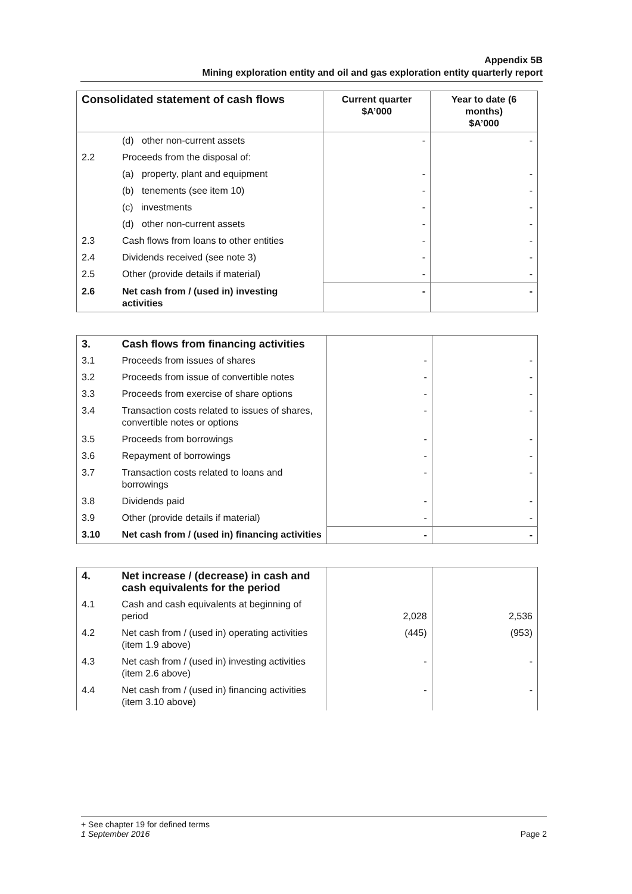Appendix 5B
Mining exploration entity and oil and gas exploration entity quarterly report
| Consolidated statement of cash flows | | Current quarter $A’000 | Year to date (6 months) $A’000 |
| --- | --- | --- | --- |
| | (d) other non-current assets | - | - |
| 2.2 | Proceeds from the disposal of: | | |
| | (a) property, plant and equipment | - | - |
| | (b) tenements (see item 10) | - | - |
| | (c) investments | - | - |
| | (d) other non-current assets | - | - |
| 2.3 | Cash flows from loans to other entities | - | - |
| 2.4 | Dividends received (see note 3) | - | - |
| 2.5 | Other (provide details if material) | - | - |
| 2.6 | Net cash from / (used in) investing activities | - | - |
| 3. | Cash flows from financing activities | | |
| 3.1 | Proceeds from issues of shares | - | - |
| 3.2 | Proceeds from issue of convertible notes | - | - |
| 3.3 | Proceeds from exercise of share options | - | - |
| 3.4 | Transaction costs related to issues of shares, convertible notes or options | - | - |
| 3.5 | Proceeds from borrowings | - | - |
| 3.6 | Repayment of borrowings | - | - |
| 3.7 | Transaction costs related to loans and borrowings | - | - |
| 3.8 | Dividends paid | - | - |
| 3.9 | Other (provide details if material) | - | - |
| 3.10 | Net cash from / (used in) financing activities | - | - |
| 4. | Net increase / (decrease) in cash and cash equivalents for the period | | |
| 4.1 | Cash and cash equivalents at beginning of period | 2,028 | 2,536 |
| 4.2 | Net cash from / (used in) operating activities (item 1.9 above) | (445) | (953) |
| 4.3 | Net cash from / (used in) investing activities (item 2.6 above) | - | - |
| 4.4 | Net cash from / (used in) financing activities (item 3.10 above) | - | - |
+ See chapter 19 for defined terms
1 September 2016
Page 2